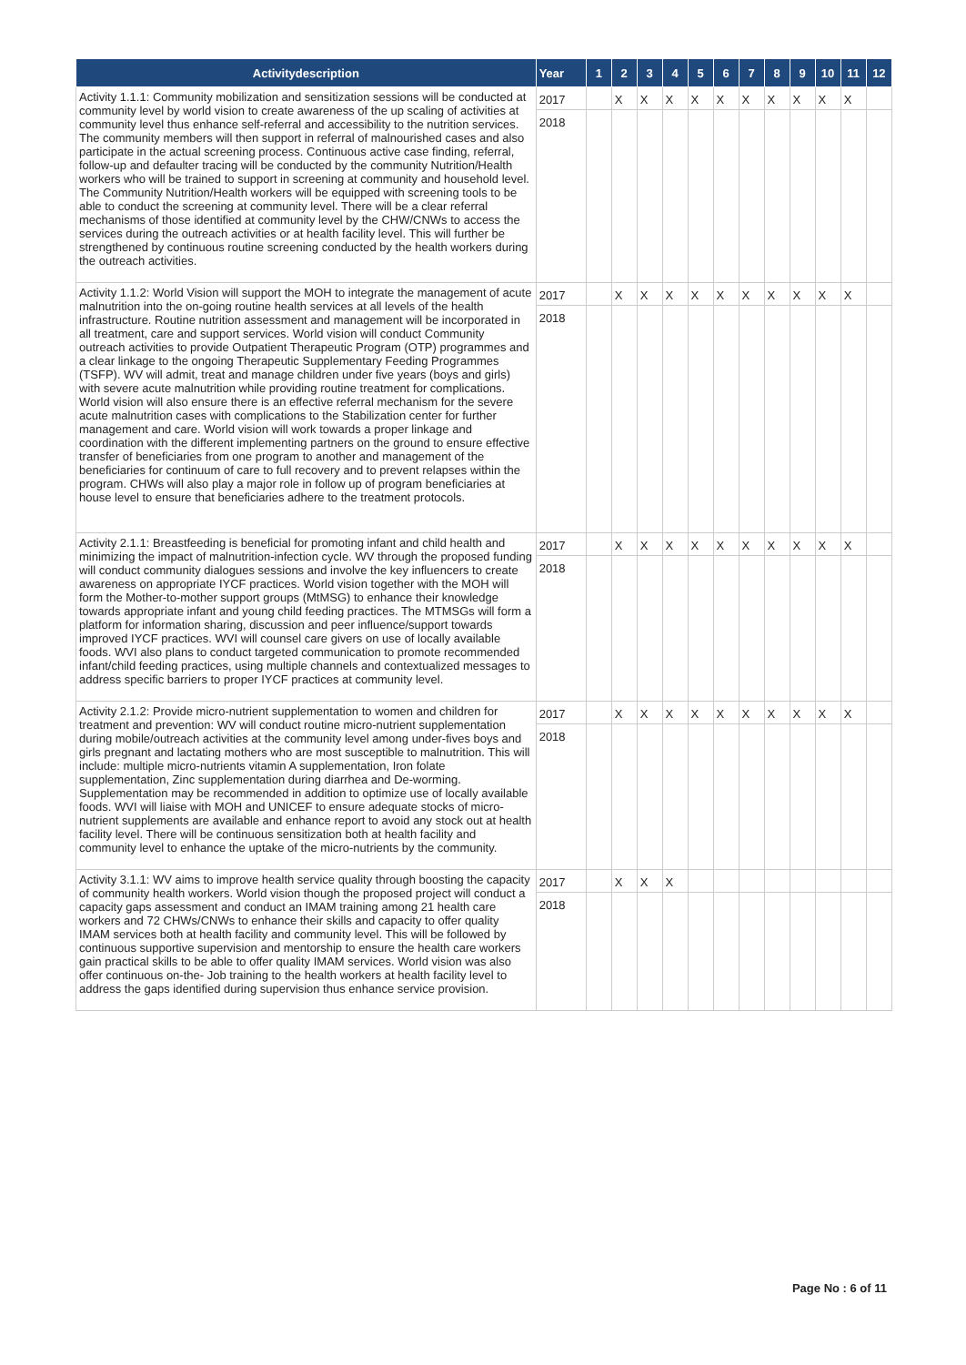| Activitydescription | Year | 1 | 2 | 3 | 4 | 5 | 6 | 7 | 8 | 9 | 10 | 11 | 12 |
| --- | --- | --- | --- | --- | --- | --- | --- | --- | --- | --- | --- | --- | --- |
| Activity 1.1.1: Community mobilization and sensitization sessions will be conducted at community level by world vision to create awareness of the up scaling of activities at community level thus enhance self-referral and accessibility to the nutrition services. The community members will then support in referral of malnourished cases and also participate in the actual screening process. Continuous active case finding, referral, follow-up and defaulter tracing will be conducted by the community Nutrition/Health workers who will be trained to support in screening at community and household level. The Community Nutrition/Health workers will be equipped with screening tools to be able to conduct the screening at community level. There will be a clear referral mechanisms of those identified at community level by the CHW/CNWs to access the services during the outreach activities or at health facility level. This will further be strengthened by continuous routine screening conducted by the health workers during the outreach activities. | 2017 | | X | X | X | X | X | X | X | X | X | X | |
| | 2018 | | | | | | | | | | | | |
| Activity 1.1.2: World Vision will support the MOH to integrate the management of acute malnutrition into the on-going routine health services at all levels of the health infrastructure. Routine nutrition assessment and management will be incorporated in all treatment, care and support services. World vision will conduct Community outreach activities to provide Outpatient Therapeutic Program (OTP) programmes and a clear linkage to the ongoing Therapeutic Supplementary Feeding Programmes (TSFP). WV will admit, treat and manage children under five years (boys and girls) with severe acute malnutrition while providing routine treatment for complications. World vision will also ensure there is an effective referral mechanism for the severe acute malnutrition cases with complications to the Stabilization center for further management and care. World vision will work towards a proper linkage and coordination with the different implementing partners on the ground to ensure effective transfer of beneficiaries from one program to another and management of the beneficiaries for continuum of care to full recovery and to prevent relapses within the program. CHWs will also play a major role in follow up of program beneficiaries at house level to ensure that beneficiaries adhere to the treatment protocols. | 2017 | | X | X | X | X | X | X | X | X | X | X | |
| | 2018 | | | | | | | | | | | | |
| Activity 2.1.1: Breastfeeding is beneficial for promoting infant and child health and minimizing the impact of malnutrition-infection cycle. WV through the proposed funding will conduct community dialogues sessions and involve the key influencers to create awareness on appropriate IYCF practices. World vision together with the MOH will form the Mother-to-mother support groups (MtMSG) to enhance their knowledge towards appropriate infant and young child feeding practices. The MTMSGs will form a platform for information sharing, discussion and peer influence/support towards improved IYCF practices. WVI will counsel care givers on use of locally available foods. WVI also plans to conduct targeted communication to promote recommended infant/child feeding practices, using multiple channels and contextualized messages to address specific barriers to proper IYCF practices at community level. | 2017 | | X | X | X | X | X | X | X | X | X | X | |
| | 2018 | | | | | | | | | | | | |
| Activity 2.1.2: Provide micro-nutrient supplementation to women and children for treatment and prevention: WV will conduct routine micro-nutrient supplementation during mobile/outreach activities at the community level among under-fives boys and girls pregnant and lactating mothers who are most susceptible to malnutrition. This will include: multiple micro-nutrients vitamin A supplementation, Iron folate supplementation, Zinc supplementation during diarrhea and De-worming. Supplementation may be recommended in addition to optimize use of locally available foods. WVI will liaise with MOH and UNICEF to ensure adequate stocks of micro-nutrient supplements are available and enhance report to avoid any stock out at health facility level. There will be continuous sensitization both at health facility and community level to enhance the uptake of the micro-nutrients by the community. | 2017 | | X | X | X | X | X | X | X | X | X | X | |
| | 2018 | | | | | | | | | | | | |
| Activity 3.1.1: WV aims to improve health service quality through boosting the capacity of community health workers. World vision though the proposed project will conduct a capacity gaps assessment and conduct an IMAM training among 21 health care workers and 72 CHWs/CNWs to enhance their skills and capacity to offer quality IMAM services both at health facility and community level. This will be followed by continuous supportive supervision and mentorship to ensure the health care workers gain practical skills to be able to offer quality IMAM services. World vision was also offer continuous on-the- Job training to the health workers at health facility level to address the gaps identified during supervision thus enhance service provision. | 2017 | | X | X | X | | | | | | | | |
| | 2018 | | | | | | | | | | | | |
Page No : 6 of 11